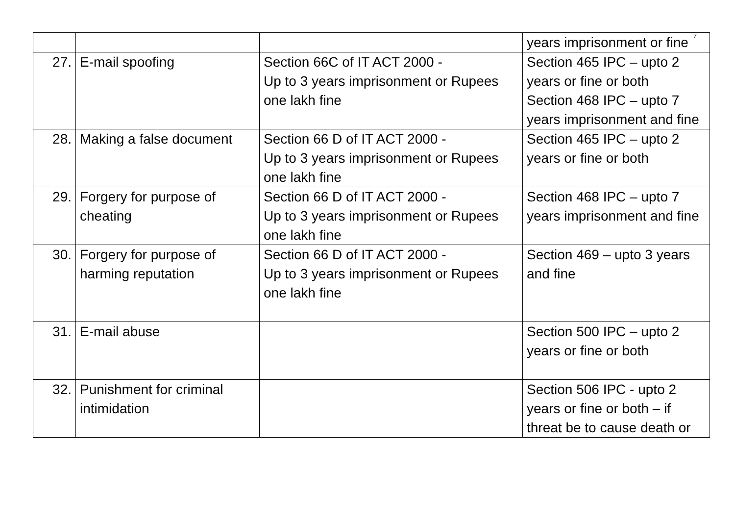7
| | | | years imprisonment or fine |
| 27. | E-mail spoofing | Section 66C of IT ACT 2000 - Up to 3 years imprisonment or Rupees one lakh fine | Section 465 IPC – upto 2 years or fine or both Section 468 IPC – upto 7 years imprisonment and fine |
| 28. | Making a false document | Section 66 D of IT ACT 2000 - Up to 3 years imprisonment or Rupees one lakh fine | Section 465 IPC – upto 2 years or fine or both |
| 29. | Forgery for purpose of cheating | Section 66 D of IT ACT 2000 - Up to 3 years imprisonment or Rupees one lakh fine | Section 468 IPC – upto 7 years imprisonment and fine |
| 30. | Forgery for purpose of harming reputation | Section 66 D of IT ACT 2000 - Up to 3 years imprisonment or Rupees one lakh fine | Section 469 – upto 3 years and fine |
| 31. | E-mail abuse | | Section 500 IPC – upto 2 years or fine or both |
| 32. | Punishment for criminal intimidation | | Section 506 IPC - upto 2 years or fine or both – if threat be to cause death or |